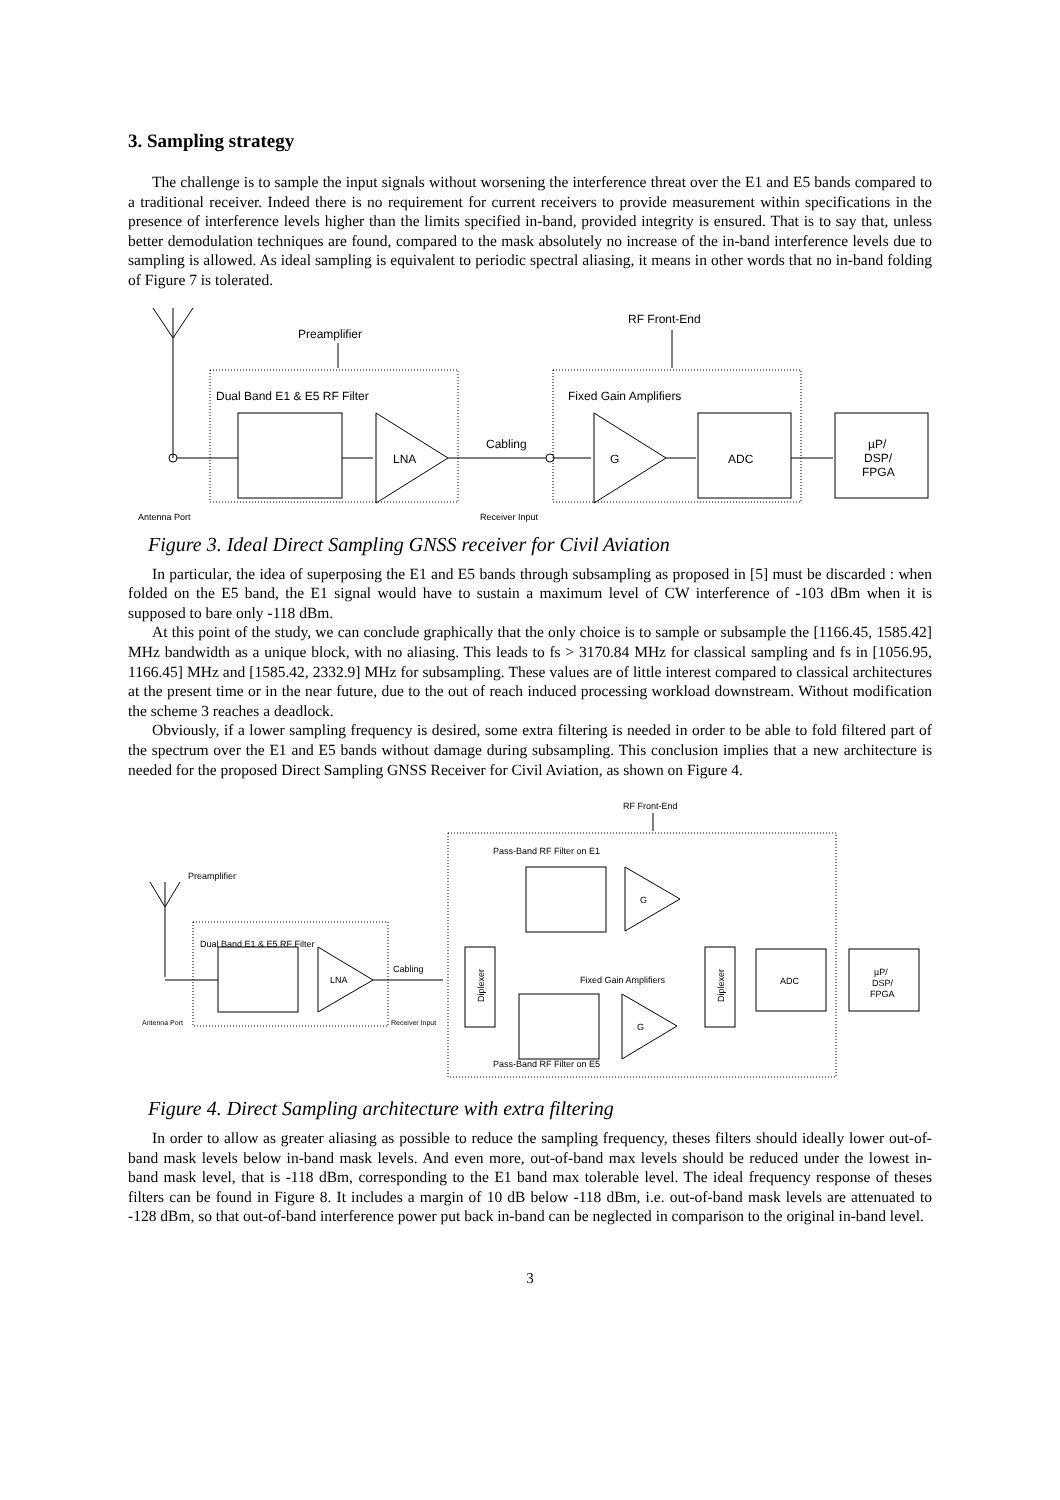3. Sampling strategy
The challenge is to sample the input signals without worsening the interference threat over the E1 and E5 bands compared to a traditional receiver. Indeed there is no requirement for current receivers to provide measurement within specifications in the presence of interference levels higher than the limits specified in-band, provided integrity is ensured. That is to say that, unless better demodulation techniques are found, compared to the mask absolutely no increase of the in-band interference levels due to sampling is allowed. As ideal sampling is equivalent to periodic spectral aliasing, it means in other words that no in-band folding of Figure 7 is tolerated.
Antenna Port
Preamplifier
Dual Band E1 & E5 RF Filter
LNA
Cabling
Receiver Input
RF Front-End
Fixed Gain Amplifiers
G
ADC
µP/
DSP/
FPGA
Figure 3. Ideal Direct Sampling GNSS receiver for Civil Aviation
In particular, the idea of superposing the E1 and E5 bands through subsampling as proposed in [5] must be discarded : when folded on the E5 band, the E1 signal would have to sustain a maximum level of CW interference of -103 dBm when it is supposed to bare only -118 dBm.
At this point of the study, we can conclude graphically that the only choice is to sample or subsample the [1166.45, 1585.42] MHz bandwidth as a unique block, with no aliasing. This leads to fs > 3170.84 MHz for classical sampling and fs in [1056.95, 1166.45] MHz and [1585.42, 2332.9] MHz for subsampling. These values are of little interest compared to classical architectures at the present time or in the near future, due to the out of reach induced processing workload downstream. Without modification the scheme 3 reaches a deadlock.
Obviously, if a lower sampling frequency is desired, some extra filtering is needed in order to be able to fold filtered part of the spectrum over the E1 and E5 bands without damage during subsampling. This conclusion implies that a new architecture is needed for the proposed Direct Sampling GNSS Receiver for Civil Aviation, as shown on Figure 4.
RF Front-End
Pass-Band RF Filter on E1
Pass-Band RF Filter on E5
Preamplifier
Dual Band E1 & E5 RF Filter
LNA
Cabling
Antenna Port
Receiver Input
Diplexer
G
G
Fixed Gain Amplifiers
Diplexer
ADC
µP/
DSP/
FPGA
Figure 4. Direct Sampling architecture with extra filtering
In order to allow as greater aliasing as possible to reduce the sampling frequency, theses filters should ideally lower out-of-band mask levels below in-band mask levels. And even more, out-of-band max levels should be reduced under the lowest in-band mask level, that is -118 dBm, corresponding to the E1 band max tolerable level. The ideal frequency response of theses filters can be found in Figure 8. It includes a margin of 10 dB below -118 dBm, i.e. out-of-band mask levels are attenuated to -128 dBm, so that out-of-band interference power put back in-band can be neglected in comparison to the original in-band level.
3